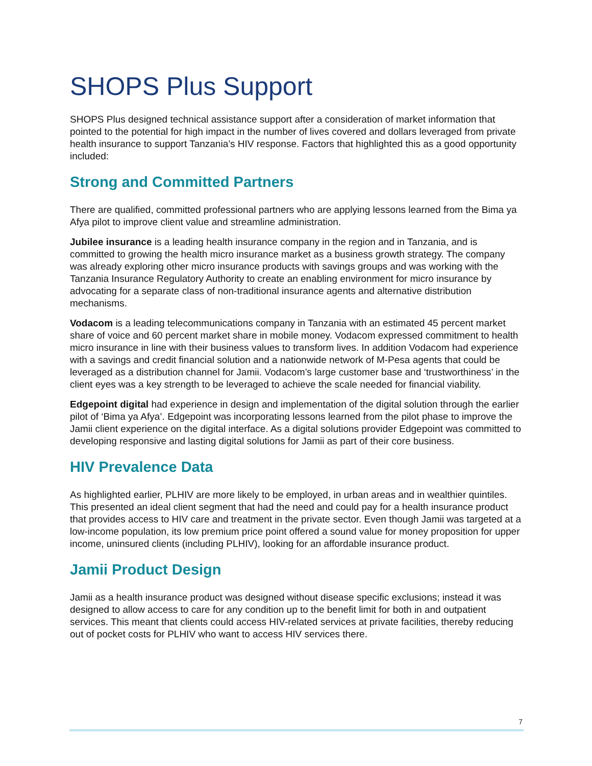SHOPS Plus Support
SHOPS Plus designed technical assistance support after a consideration of market information that pointed to the potential for high impact in the number of lives covered and dollars leveraged from private health insurance to support Tanzania’s HIV response. Factors that highlighted this as a good opportunity included:
Strong and Committed Partners
There are qualified, committed professional partners who are applying lessons learned from the Bima ya Afya pilot to improve client value and streamline administration.
Jubilee insurance is a leading health insurance company in the region and in Tanzania, and is committed to growing the health micro insurance market as a business growth strategy. The company was already exploring other micro insurance products with savings groups and was working with the Tanzania Insurance Regulatory Authority to create an enabling environment for micro insurance by advocating for a separate class of non-traditional insurance agents and alternative distribution mechanisms.
Vodacom is a leading telecommunications company in Tanzania with an estimated 45 percent market share of voice and 60 percent market share in mobile money. Vodacom expressed commitment to health micro insurance in line with their business values to transform lives. In addition Vodacom had experience with a savings and credit financial solution and a nationwide network of M-Pesa agents that could be leveraged as a distribution channel for Jamii. Vodacom’s large customer base and ‘trustworthiness’ in the client eyes was a key strength to be leveraged to achieve the scale needed for financial viability.
Edgepoint digital had experience in design and implementation of the digital solution through the earlier pilot of ‘Bima ya Afya’. Edgepoint was incorporating lessons learned from the pilot phase to improve the Jamii client experience on the digital interface. As a digital solutions provider Edgepoint was committed to developing responsive and lasting digital solutions for Jamii as part of their core business.
HIV Prevalence Data
As highlighted earlier, PLHIV are more likely to be employed, in urban areas and in wealthier quintiles. This presented an ideal client segment that had the need and could pay for a health insurance product that provides access to HIV care and treatment in the private sector. Even though Jamii was targeted at a low-income population, its low premium price point offered a sound value for money proposition for upper income, uninsured clients (including PLHIV), looking for an affordable insurance product.
Jamii Product Design
Jamii as a health insurance product was designed without disease specific exclusions; instead it was designed to allow access to care for any condition up to the benefit limit for both in and outpatient services. This meant that clients could access HIV-related services at private facilities, thereby reducing out of pocket costs for PLHIV who want to access HIV services there.
7